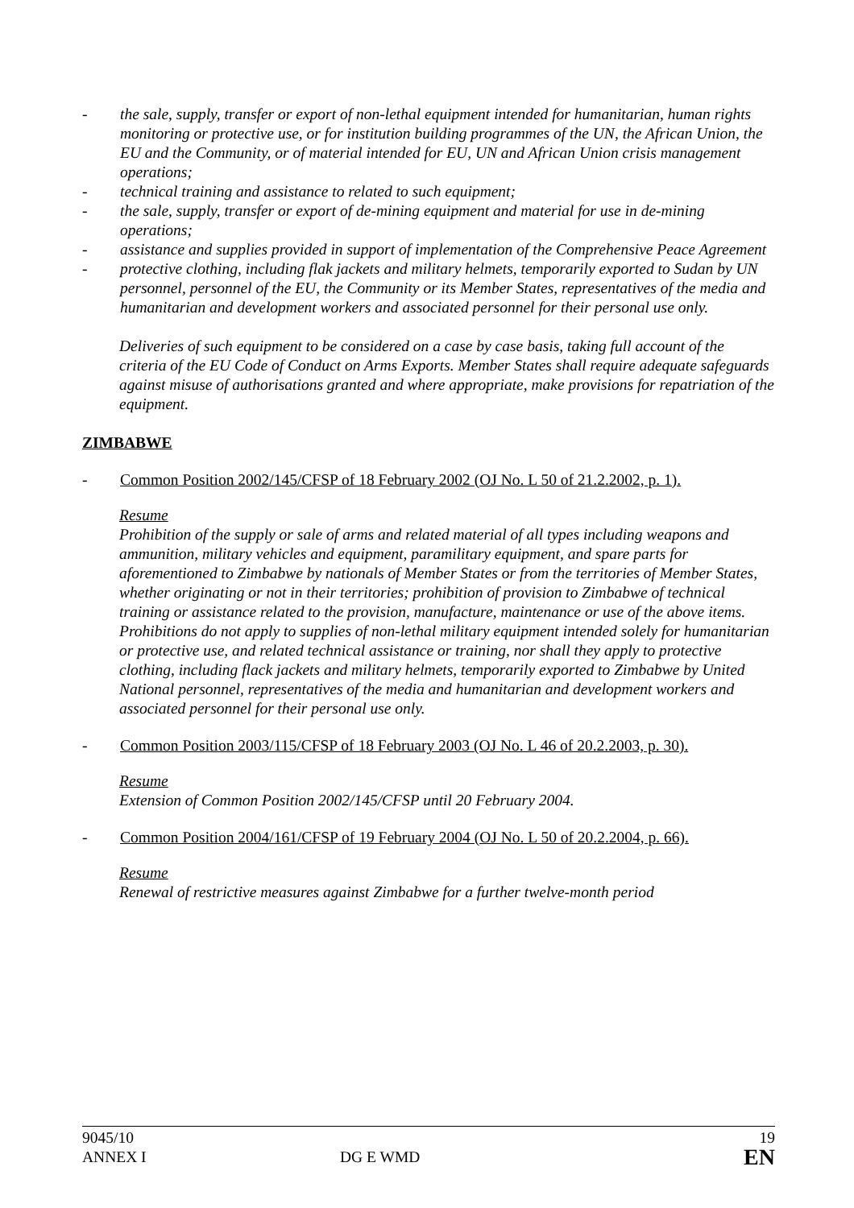- the sale, supply, transfer or export of non-lethal equipment intended for humanitarian, human rights monitoring or protective use, or for institution building programmes of the UN, the African Union, the EU and the Community, or of material intended for EU, UN and African Union crisis management operations;
- technical training and assistance to related to such equipment;
- the sale, supply, transfer or export of de-mining equipment and material for use in de-mining operations;
- assistance and supplies provided in support of implementation of the Comprehensive Peace Agreement
- protective clothing, including flak jackets and military helmets, temporarily exported to Sudan by UN personnel, personnel of the EU, the Community or its Member States, representatives of the media and humanitarian and development workers and associated personnel for their personal use only.
Deliveries of such equipment to be considered on a case by case basis, taking full account of the criteria of the EU Code of Conduct on Arms Exports. Member States shall require adequate safeguards against misuse of authorisations granted and where appropriate, make provisions for repatriation of the equipment.
ZIMBABWE
- Common Position 2002/145/CFSP of 18 February 2002 (OJ No. L 50 of 21.2.2002, p. 1).
Resume
Prohibition of the supply or sale of arms and related material of all types including weapons and ammunition, military vehicles and equipment, paramilitary equipment, and spare parts for aforementioned to Zimbabwe by nationals of Member States or from the territories of Member States, whether originating or not in their territories; prohibition of provision to Zimbabwe of technical training or assistance related to the provision, manufacture, maintenance or use of the above items. Prohibitions do not apply to supplies of non-lethal military equipment intended solely for humanitarian or protective use, and related technical assistance or training, nor shall they apply to protective clothing, including flack jackets and military helmets, temporarily exported to Zimbabwe by United National personnel, representatives of the media and humanitarian and development workers and associated personnel for their personal use only.
- Common Position 2003/115/CFSP of 18 February 2003 (OJ No. L 46 of 20.2.2003, p. 30).
Resume
Extension of Common Position 2002/145/CFSP until 20 February 2004.
- Common Position 2004/161/CFSP of 19 February 2004 (OJ No. L 50 of 20.2.2004, p. 66).
Resume
Renewal of restrictive measures against Zimbabwe for a further twelve-month period
9045/10 19
ANNEX I DG E WMD EN